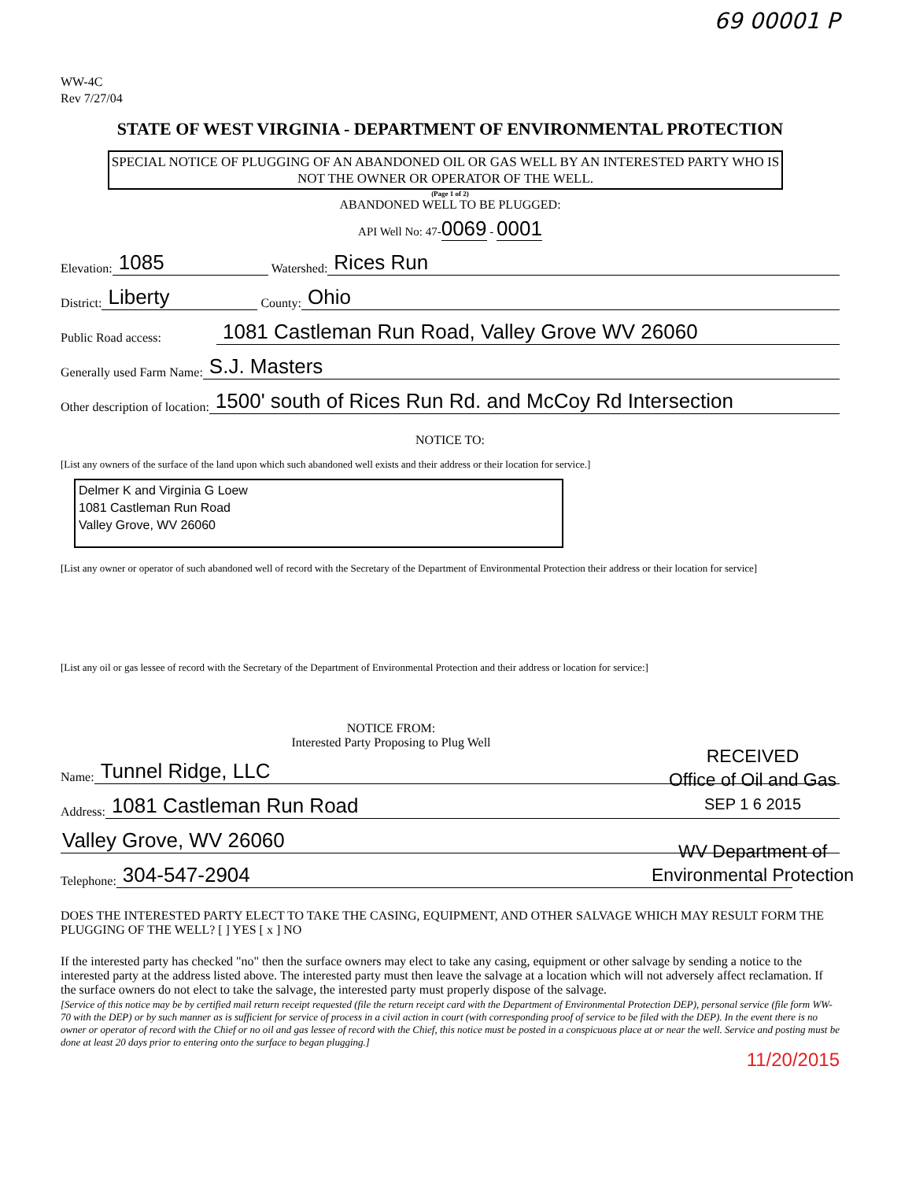69 00001 P
WW-4C
Rev 7/27/04
STATE OF WEST VIRGINIA - DEPARTMENT OF ENVIRONMENTAL PROTECTION
SPECIAL NOTICE OF PLUGGING OF AN ABANDONED OIL OR GAS WELL BY AN INTERESTED PARTY WHO IS NOT THE OWNER OR OPERATOR OF THE WELL.
(Page 1 of 2)
ABANDONED WELL TO BE PLUGGED:
API Well No: 47-0069 - 0001
Elevation: 1085 Watershed: Rices Run
District: Liberty County: Ohio
Public Road access: 1081 Castleman Run Road, Valley Grove WV 26060
Generally used Farm Name: S.J. Masters
Other description of location: 1500' south of Rices Run Rd. and McCoy Rd Intersection
NOTICE TO:
[List any owners of the surface of the land upon which such abandoned well exists and their address or their location for service.]
Delmer K and Virginia G Loew
1081 Castleman Run Road
Valley Grove, WV 26060
[List any owner or operator of such abandoned well of record with the Secretary of the Department of Environmental Protection their address or their location for service]
[List any oil or gas lessee of record with the Secretary of the Department of Environmental Protection and their address or location for service:]
NOTICE FROM:
Interested Party Proposing to Plug Well
Name: Tunnel Ridge, LLC
Address: 1081 Castleman Run Road
Valley Grove, WV 26060
Telephone: 304-547-2904
RECEIVED
Office of Oil and Gas
SEP 1 6 2015
WV Department of
Environmental Protection
DOES THE INTERESTED PARTY ELECT TO TAKE THE CASING, EQUIPMENT, AND OTHER SALVAGE WHICH MAY RESULT FORM THE PLUGGING OF THE WELL? [ ] YES [ x ] NO
If the interested party has checked "no" then the surface owners may elect to take any casing, equipment or other salvage by sending a notice to the interested party at the address listed above. The interested party must then leave the salvage at a location which will not adversely affect reclamation. If the surface owners do not elect to take the salvage, the interested party must properly dispose of the salvage.
[Service of this notice may be by certified mail return receipt requested (file the return receipt card with the Department of Environmental Protection DEP), personal service (file form WW-70 with the DEP) or by such manner as is sufficient for service of process in a civil action in court (with corresponding proof of service to be filed with the DEP). In the event there is no owner or operator of record with the Chief or no oil and gas lessee of record with the Chief, this notice must be posted in a conspicuous place at or near the well. Service and posting must be done at least 20 days prior to entering onto the surface to began plugging.]
11/20/2015